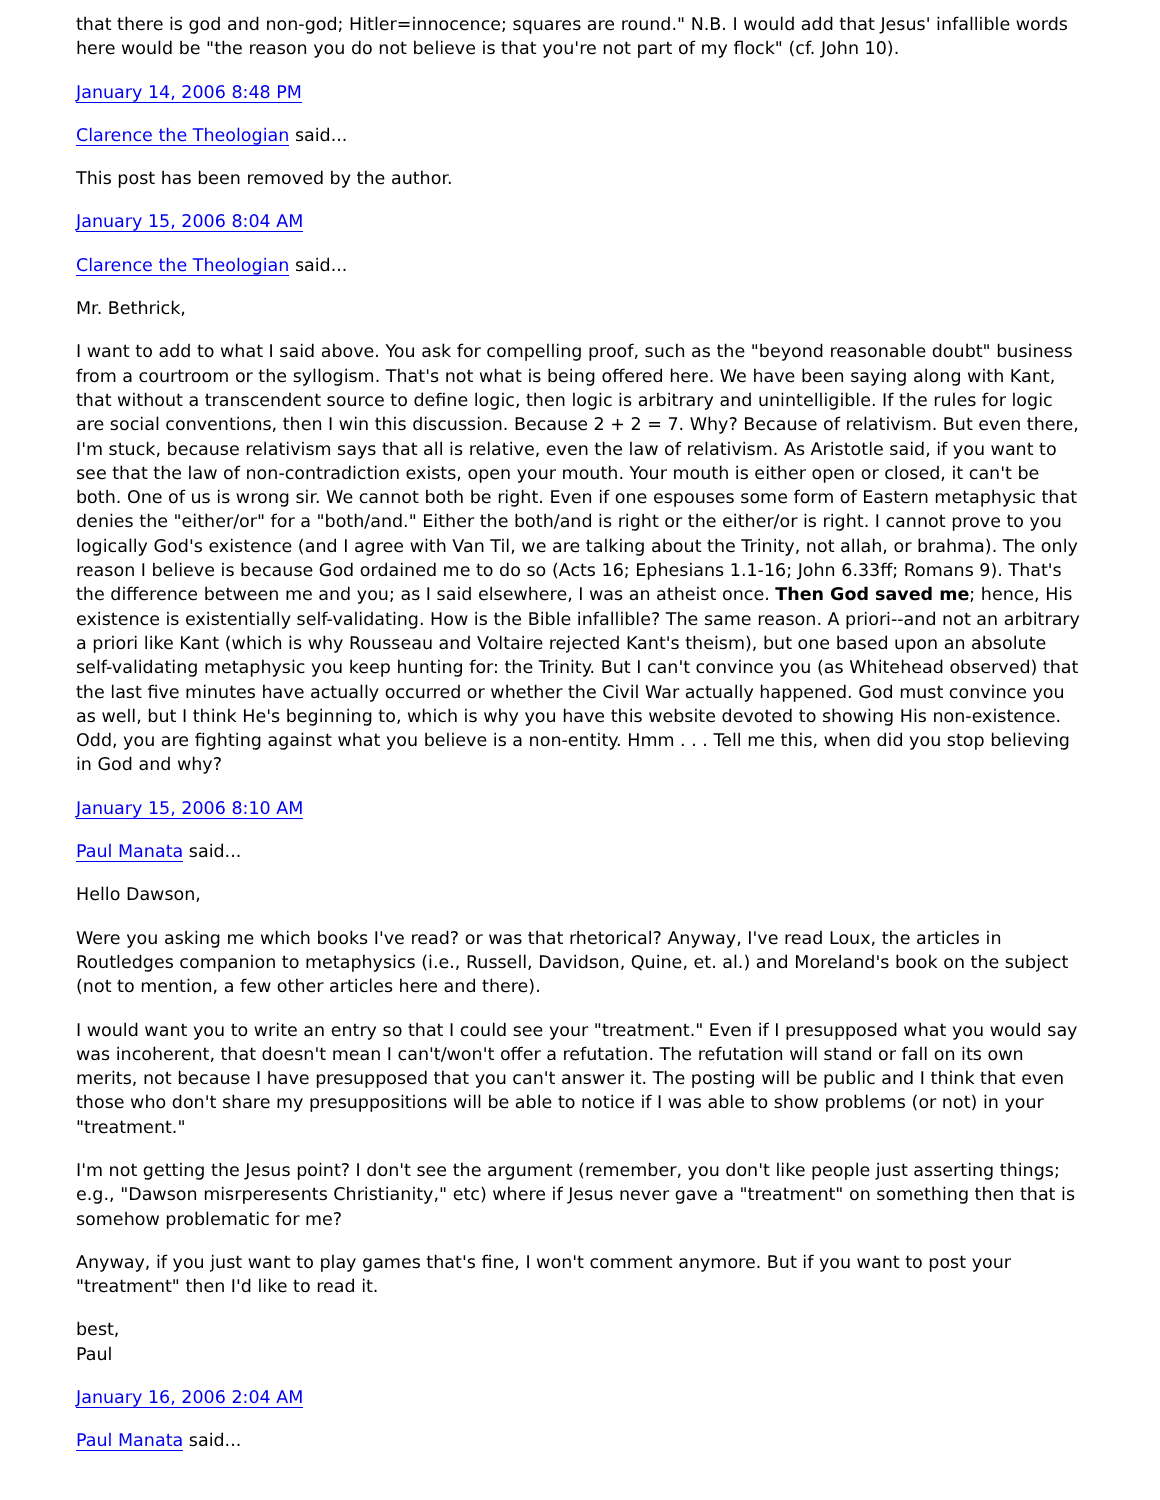that there is god and non-god; Hitler=innocence; squares are round." N.B. I would add that Jesus' infallible words here would be "the reason you do not believe is that you're not part of my flock" (cf. John 10).
January 14, 2006 8:48 PM
Clarence the Theologian said...
This post has been removed by the author.
January 15, 2006 8:04 AM
Clarence the Theologian said...
Mr. Bethrick,
I want to add to what I said above. You ask for compelling proof, such as the "beyond reasonable doubt" business from a courtroom or the syllogism. That's not what is being offered here. We have been saying along with Kant, that without a transcendent source to define logic, then logic is arbitrary and unintelligible. If the rules for logic are social conventions, then I win this discussion. Because 2 + 2 = 7. Why? Because of relativism. But even there, I'm stuck, because relativism says that all is relative, even the law of relativism. As Aristotle said, if you want to see that the law of non-contradiction exists, open your mouth. Your mouth is either open or closed, it can't be both. One of us is wrong sir. We cannot both be right. Even if one espouses some form of Eastern metaphysic that denies the "either/or" for a "both/and." Either the both/and is right or the either/or is right. I cannot prove to you logically God's existence (and I agree with Van Til, we are talking about the Trinity, not allah, or brahma). The only reason I believe is because God ordained me to do so (Acts 16; Ephesians 1.1-16; John 6.33ff; Romans 9). That's the difference between me and you; as I said elsewhere, I was an atheist once. Then God saved me; hence, His existence is existentially self-validating. How is the Bible infallible? The same reason. A priori--and not an arbitrary a priori like Kant (which is why Rousseau and Voltaire rejected Kant's theism), but one based upon an absolute self-validating metaphysic you keep hunting for: the Trinity. But I can't convince you (as Whitehead observed) that the last five minutes have actually occurred or whether the Civil War actually happened. God must convince you as well, but I think He's beginning to, which is why you have this website devoted to showing His non-existence. Odd, you are fighting against what you believe is a non-entity. Hmm . . . Tell me this, when did you stop believing in God and why?
January 15, 2006 8:10 AM
Paul Manata said...
Hello Dawson,
Were you asking me which books I've read? or was that rhetorical? Anyway, I've read Loux, the articles in Routledges companion to metaphysics (i.e., Russell, Davidson, Quine, et. al.) and Moreland's book on the subject (not to mention, a few other articles here and there).
I would want you to write an entry so that I could see your "treatment." Even if I presupposed what you would say was incoherent, that doesn't mean I can't/won't offer a refutation. The refutation will stand or fall on its own merits, not because I have presupposed that you can't answer it. The posting will be public and I think that even those who don't share my presuppositions will be able to notice if I was able to show problems (or not) in your "treatment."
I'm not getting the Jesus point? I don't see the argument (remember, you don't like people just asserting things; e.g., "Dawson misrperesents Christianity," etc) where if Jesus never gave a "treatment" on something then that is somehow problematic for me?
Anyway, if you just want to play games that's fine, I won't comment anymore. But if you want to post your "treatment" then I'd like to read it.
best,
Paul
January 16, 2006 2:04 AM
Paul Manata said...